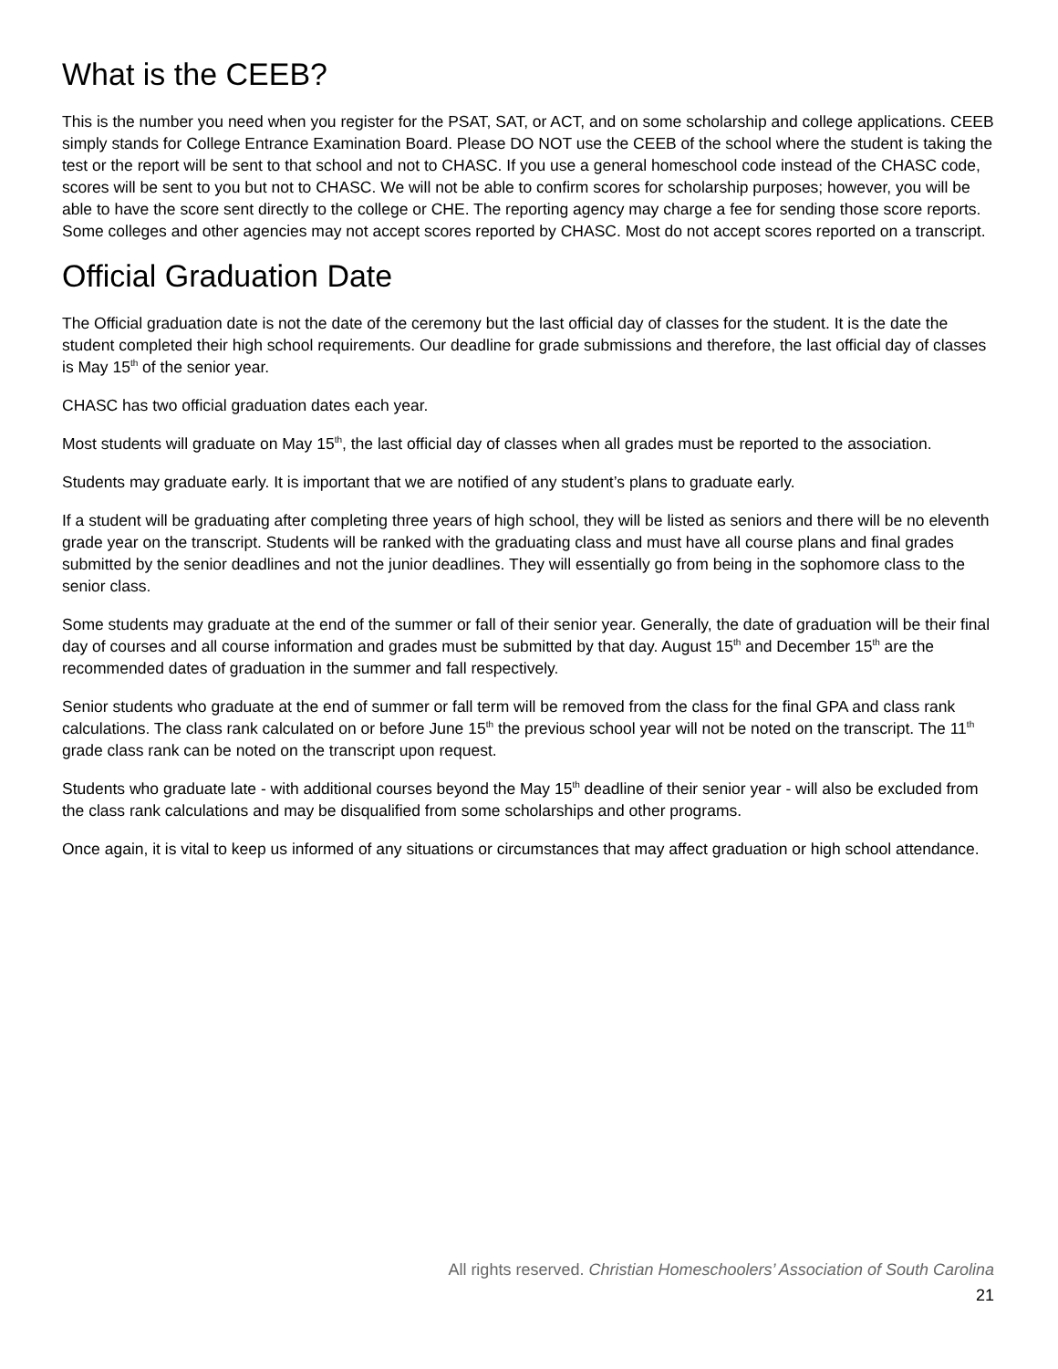What is the CEEB?
This is the number you need when you register for the PSAT, SAT, or ACT, and on some scholarship and college applications. CEEB simply stands for College Entrance Examination Board. Please DO NOT use the CEEB of the school where the student is taking the test or the report will be sent to that school and not to CHASC. If you use a general homeschool code instead of the CHASC code, scores will be sent to you but not to CHASC. We will not be able to confirm scores for scholarship purposes; however, you will be able to have the score sent directly to the college or CHE. The reporting agency may charge a fee for sending those score reports. Some colleges and other agencies may not accept scores reported by CHASC. Most do not accept scores reported on a transcript.
Official Graduation Date
The Official graduation date is not the date of the ceremony but the last official day of classes for the student. It is the date the student completed their high school requirements. Our deadline for grade submissions and therefore, the last official day of classes is May 15<sup>th</sup> of the senior year.
CHASC has two official graduation dates each year.
Most students will graduate on May 15<sup>th</sup>, the last official day of classes when all grades must be reported to the association.
Students may graduate early. It is important that we are notified of any student’s plans to graduate early.
If a student will be graduating after completing three years of high school, they will be listed as seniors and there will be no eleventh grade year on the transcript. Students will be ranked with the graduating class and must have all course plans and final grades submitted by the senior deadlines and not the junior deadlines. They will essentially go from being in the sophomore class to the senior class.
Some students may graduate at the end of the summer or fall of their senior year. Generally, the date of graduation will be their final day of courses and all course information and grades must be submitted by that day. August 15<sup>th</sup> and December 15<sup>th</sup> are the recommended dates of graduation in the summer and fall respectively.
Senior students who graduate at the end of summer or fall term will be removed from the class for the final GPA and class rank calculations. The class rank calculated on or before June 15<sup>th</sup> the previous school year will not be noted on the transcript. The 11<sup>th</sup> grade class rank can be noted on the transcript upon request.
Students who graduate late - with additional courses beyond the May 15<sup>th</sup> deadline of their senior year - will also be excluded from the class rank calculations and may be disqualified from some scholarships and other programs.
Once again, it is vital to keep us informed of any situations or circumstances that may affect graduation or high school attendance.
All rights reserved. Christian Homeschoolers’ Association of South Carolina
21